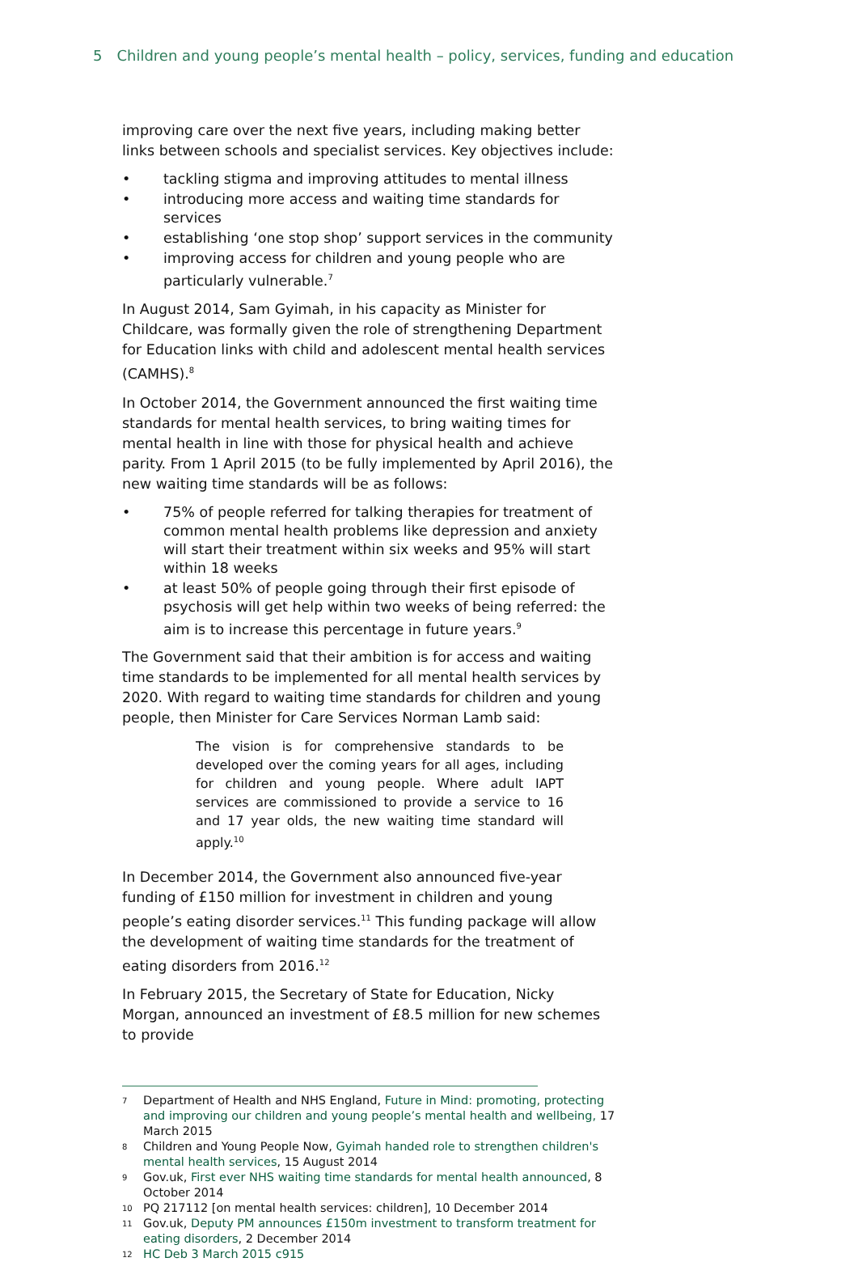5 Children and young people’s mental health – policy, services, funding and education
improving care over the next five years, including making better links between schools and specialist services. Key objectives include:
tackling stigma and improving attitudes to mental illness
introducing more access and waiting time standards for services
establishing ‘one stop shop’ support services in the community
improving access for children and young people who are particularly vulnerable.<sup>7</sup>
In August 2014, Sam Gyimah, in his capacity as Minister for Childcare, was formally given the role of strengthening Department for Education links with child and adolescent mental health services (CAMHS).<sup>8</sup>
In October 2014, the Government announced the first waiting time standards for mental health services, to bring waiting times for mental health in line with those for physical health and achieve parity. From 1 April 2015 (to be fully implemented by April 2016), the new waiting time standards will be as follows:
75% of people referred for talking therapies for treatment of common mental health problems like depression and anxiety will start their treatment within six weeks and 95% will start within 18 weeks
at least 50% of people going through their first episode of psychosis will get help within two weeks of being referred: the aim is to increase this percentage in future years.<sup>9</sup>
The Government said that their ambition is for access and waiting time standards to be implemented for all mental health services by 2020. With regard to waiting time standards for children and young people, then Minister for Care Services Norman Lamb said:
The vision is for comprehensive standards to be developed over the coming years for all ages, including for children and young people. Where adult IAPT services are commissioned to provide a service to 16 and 17 year olds, the new waiting time standard will apply.<sup>10</sup>
In December 2014, the Government also announced five-year funding of £150 million for investment in children and young people’s eating disorder services.<sup>11</sup> This funding package will allow the development of waiting time standards for the treatment of eating disorders from 2016.<sup>12</sup>
In February 2015, the Secretary of State for Education, Nicky Morgan, announced an investment of £8.5 million for new schemes to provide
7 Department of Health and NHS England, Future in Mind: promoting, protecting and improving our children and young people’s mental health and wellbeing, 17 March 2015
8 Children and Young People Now, Gyimah handed role to strengthen children's mental health services, 15 August 2014
9 Gov.uk, First ever NHS waiting time standards for mental health announced, 8 October 2014
10 PQ 217112 [on mental health services: children], 10 December 2014
11 Gov.uk, Deputy PM announces £150m investment to transform treatment for eating disorders, 2 December 2014
12 HC Deb 3 March 2015 c915